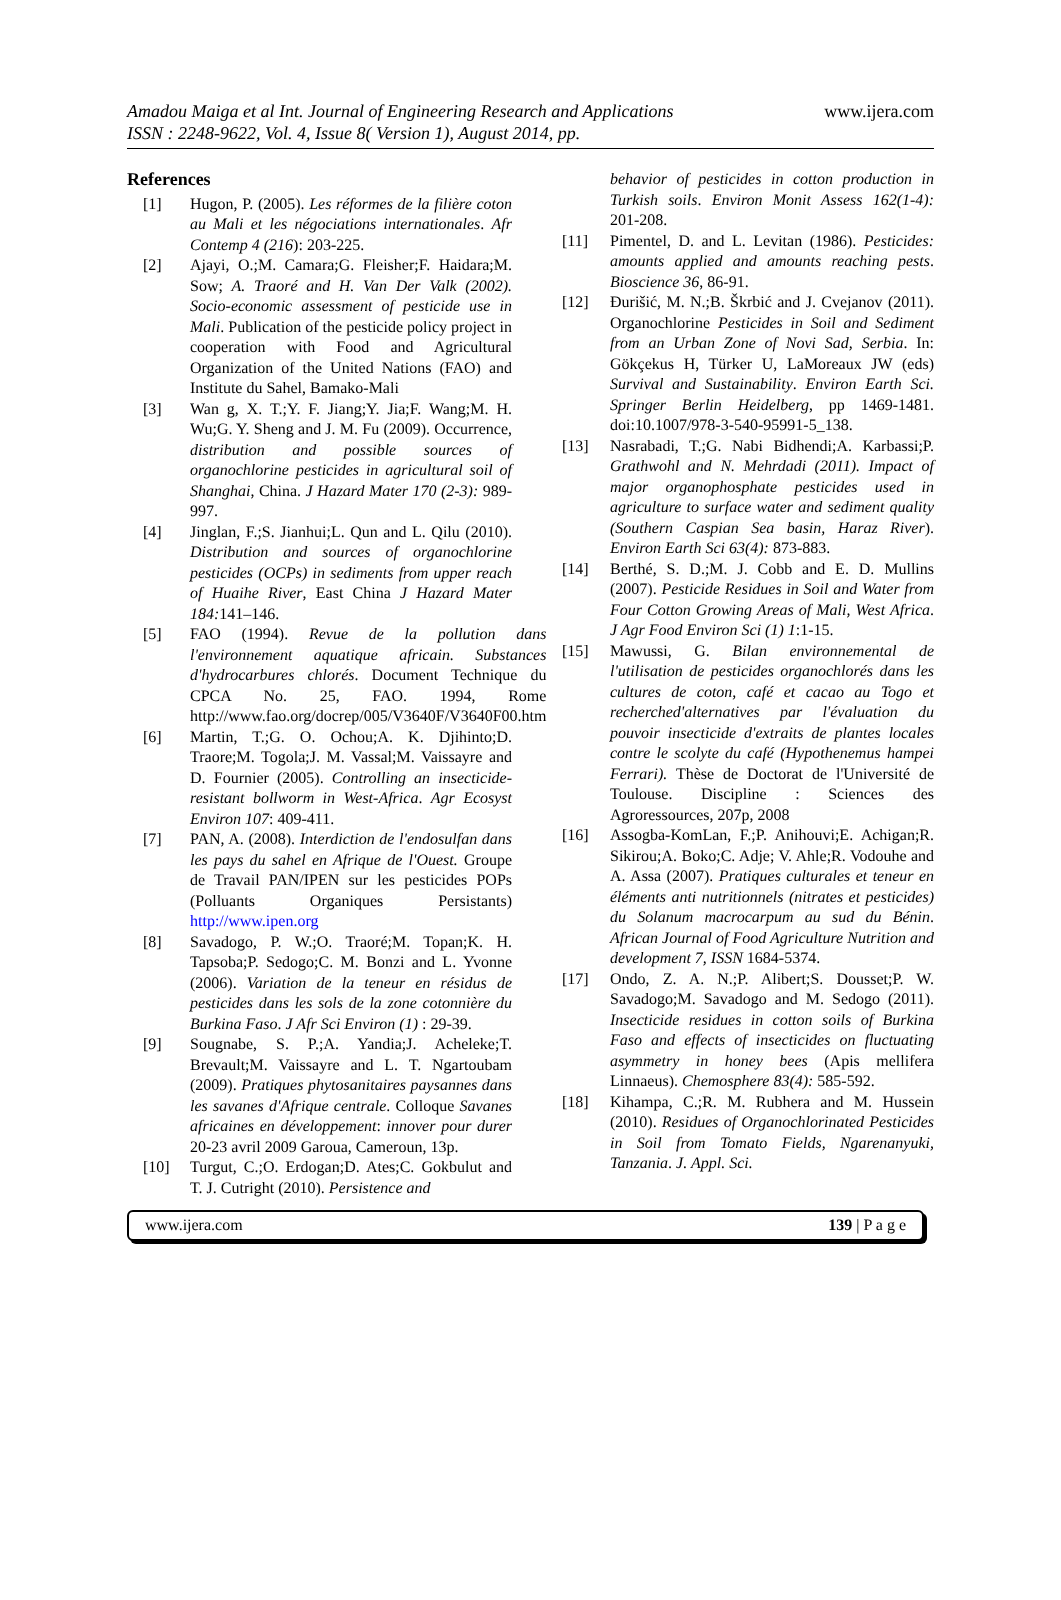Amadou Maiga et al Int. Journal of Engineering Research and Applications
ISSN : 2248-9622, Vol. 4, Issue 8( Version 1), August 2014, pp.
www.ijera.com
References
[1] Hugon, P. (2005). Les réformes de la filière coton au Mali et les négociations internationales. Afr Contemp 4 (216): 203-225.
[2] Ajayi, O.;M. Camara;G. Fleisher;F. Haidara;M. Sow; A. Traoré and H. Van Der Valk (2002). Socio-economic assessment of pesticide use in Mali. Publication of the pesticide policy project in cooperation with Food and Agricultural Organization of the United Nations (FAO) and Institute du Sahel, Bamako-Mali
[3] Wan g, X. T.;Y. F. Jiang;Y. Jia;F. Wang;M. H. Wu;G. Y. Sheng and J. M. Fu (2009). Occurrence, distribution and possible sources of organochlorine pesticides in agricultural soil of Shanghai, China. J Hazard Mater 170 (2-3): 989-997.
[4] Jinglan, F.;S. Jianhui;L. Qun and L. Qilu (2010). Distribution and sources of organochlorine pesticides (OCPs) in sediments from upper reach of Huaihe River, East China J Hazard Mater 184: 141–146.
[5] FAO (1994). Revue de la pollution dans l'environnement aquatique africain. Substances d'hydrocarbures chlorés. Document Technique du CPCA No. 25, FAO. 1994, Rome http://www.fao.org/docrep/005/V3640F/V3640F00.htm
[6] Martin, T.;G. O. Ochou;A. K. Djihinto;D. Traore;M. Togola;J. M. Vassal;M. Vaissayre and D. Fournier (2005). Controlling an insecticide-resistant bollworm in West-Africa. Agr Ecosyst Environ 107: 409-411.
[7] PAN, A. (2008). Interdiction de l'endosulfan dans les pays du sahel en Afrique de l'Ouest. Groupe de Travail PAN/IPEN sur les pesticides POPs (Polluants Organiques Persistants) http://www.ipen.org
[8] Savadogo, P. W.;O. Traoré;M. Topan;K. H. Tapsoba;P. Sedogo;C. M. Bonzi and L. Yvonne (2006). Variation de la teneur en résidus de pesticides dans les sols de la zone cotonnière du Burkina Faso. J Afr Sci Environ (1) : 29-39.
[9] Sougnabe, S. P.;A. Yandia;J. Acheleke;T. Brevault;M. Vaissayre and L. T. Ngartoubam (2009). Pratiques phytosanitaires paysannes dans les savanes d'Afrique centrale. Colloque Savanes africaines en développement: innover pour durer 20-23 avril 2009 Garoua, Cameroun, 13p.
[10] Turgut, C.;O. Erdogan;D. Ates;C. Gokbulut and T. J. Cutright (2010). Persistence and
behavior of pesticides in cotton production in Turkish soils. Environ Monit Assess 162(1-4): 201-208.
[11] Pimentel, D. and L. Levitan (1986). Pesticides: amounts applied and amounts reaching pests. Bioscience 36, 86-91.
[12] Đurišić, M. N.;B. Škrbić and J. Cvejanov (2011). Organochlorine Pesticides in Soil and Sediment from an Urban Zone of Novi Sad, Serbia. In: Gökçekus H, Türker U, LaMoreaux JW (eds) Survival and Sustainability. Environ Earth Sci. Springer Berlin Heidelberg, pp 1469-1481. doi:10.1007/978-3-540-95991-5_138.
[13] Nasrabadi, T.;G. Nabi Bidhendi;A. Karbassi;P. Grathwohl and N. Mehrdadi (2011). Impact of major organophosphate pesticides used in agriculture to surface water and sediment quality (Southern Caspian Sea basin, Haraz River). Environ Earth Sci 63(4): 873-883.
[14] Berthé, S. D.;M. J. Cobb and E. D. Mullins (2007). Pesticide Residues in Soil and Water from Four Cotton Growing Areas of Mali, West Africa. J Agr Food Environ Sci (1) 1:1-15.
[15] Mawussi, G. Bilan environnemental de l'utilisation de pesticides organochlorés dans les cultures de coton, café et cacao au Togo et recherched'alternatives par l'évaluation du pouvoir insecticide d'extraits de plantes locales contre le scolyte du café (Hypothenemus hampei Ferrari). Thèse de Doctorat de l'Université de Toulouse. Discipline : Sciences des Agroressources, 207p, 2008
[16] Assogba-KomLan, F.;P. Anihouvi;E. Achigan;R. Sikirou;A. Boko;C. Adje; V. Ahle;R. Vodouhe and A. Assa (2007). Pratiques culturales et teneur en éléments anti nutritionnels (nitrates et pesticides) du Solanum macrocarpum au sud du Bénin. African Journal of Food Agriculture Nutrition and development 7, ISSN 1684-5374.
[17] Ondo, Z. A. N.;P. Alibert;S. Dousset;P. W. Savadogo;M. Savadogo and M. Sedogo (2011). Insecticide residues in cotton soils of Burkina Faso and effects of insecticides on fluctuating asymmetry in honey bees (Apis mellifera Linnaeus). Chemosphere 83(4): 585-592.
[18] Kihampa, C.;R. M. Rubhera and M. Hussein (2010). Residues of Organochlorinated Pesticides in Soil from Tomato Fields, Ngarenanyuki, Tanzania. J. Appl. Sci.
www.ijera.com 139 | P a g e